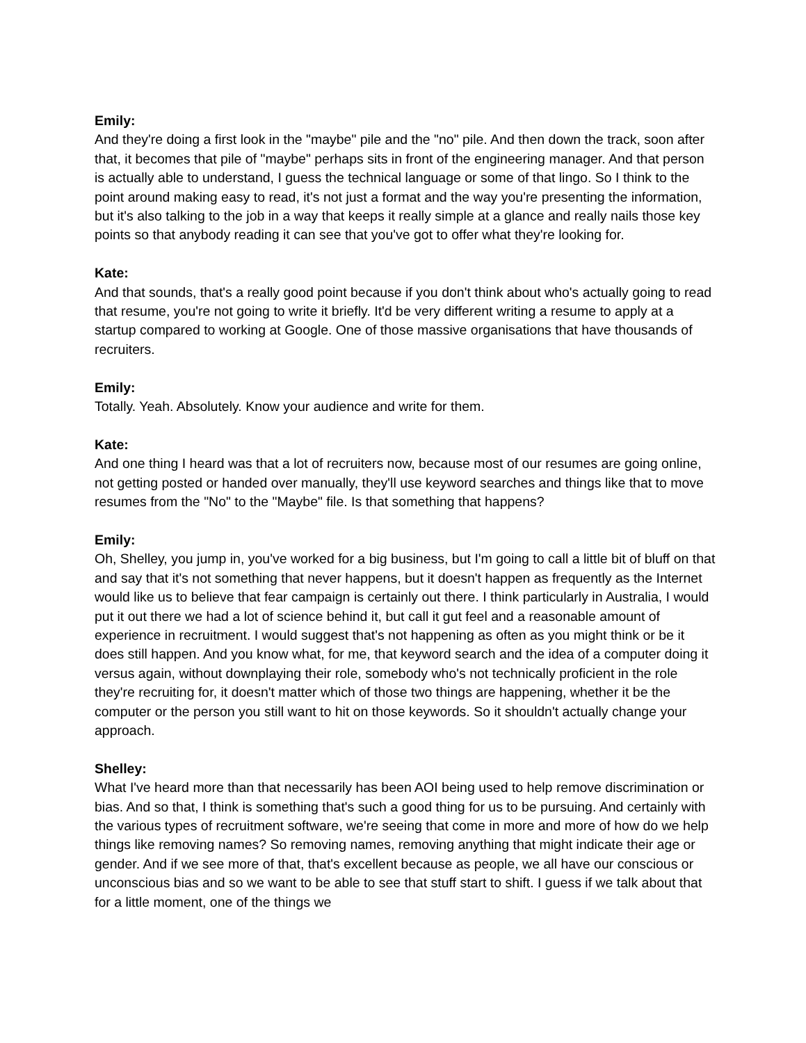Emily:
And they're doing a first look in the "maybe" pile and the "no" pile. And then down the track, soon after that, it becomes that pile of "maybe" perhaps sits in front of the engineering manager. And that person is actually able to understand, I guess the technical language or some of that lingo. So I think to the point around making easy to read, it's not just a format and the way you're presenting the information, but it's also talking to the job in a way that keeps it really simple at a glance and really nails those key points so that anybody reading it can see that you've got to offer what they're looking for.
Kate:
And that sounds, that's a really good point because if you don't think about who's actually going to read that resume, you're not going to write it briefly. It'd be very different writing a resume to apply at a startup compared to working at Google. One of those massive organisations that have thousands of recruiters.
Emily:
Totally. Yeah. Absolutely. Know your audience and write for them.
Kate:
And one thing I heard was that a lot of recruiters now, because most of our resumes are going online, not getting posted or handed over manually, they'll use keyword searches and things like that to move resumes from the "No" to the "Maybe" file. Is that something that happens?
Emily:
Oh, Shelley, you jump in, you've worked for a big business, but I'm going to call a little bit of bluff on that and say that it's not something that never happens, but it doesn't happen as frequently as the Internet would like us to believe that fear campaign is certainly out there. I think particularly in Australia, I would put it out there we had a lot of science behind it, but call it gut feel and a reasonable amount of experience in recruitment. I would suggest that's not happening as often as you might think or be it does still happen. And you know what, for me, that keyword search and the idea of a computer doing it versus again, without downplaying their role, somebody who's not technically proficient in the role they're recruiting for, it doesn't matter which of those two things are happening, whether it be the computer or the person you still want to hit on those keywords. So it shouldn't actually change your approach.
Shelley:
What I've heard more than that necessarily has been AOI being used to help remove discrimination or bias. And so that, I think is something that's such a good thing for us to be pursuing. And certainly with the various types of recruitment software, we're seeing that come in more and more of how do we help things like removing names? So removing names, removing anything that might indicate their age or gender. And if we see more of that, that's excellent because as people, we all have our conscious or unconscious bias and so we want to be able to see that stuff start to shift. I guess if we talk about that for a little moment, one of the things we